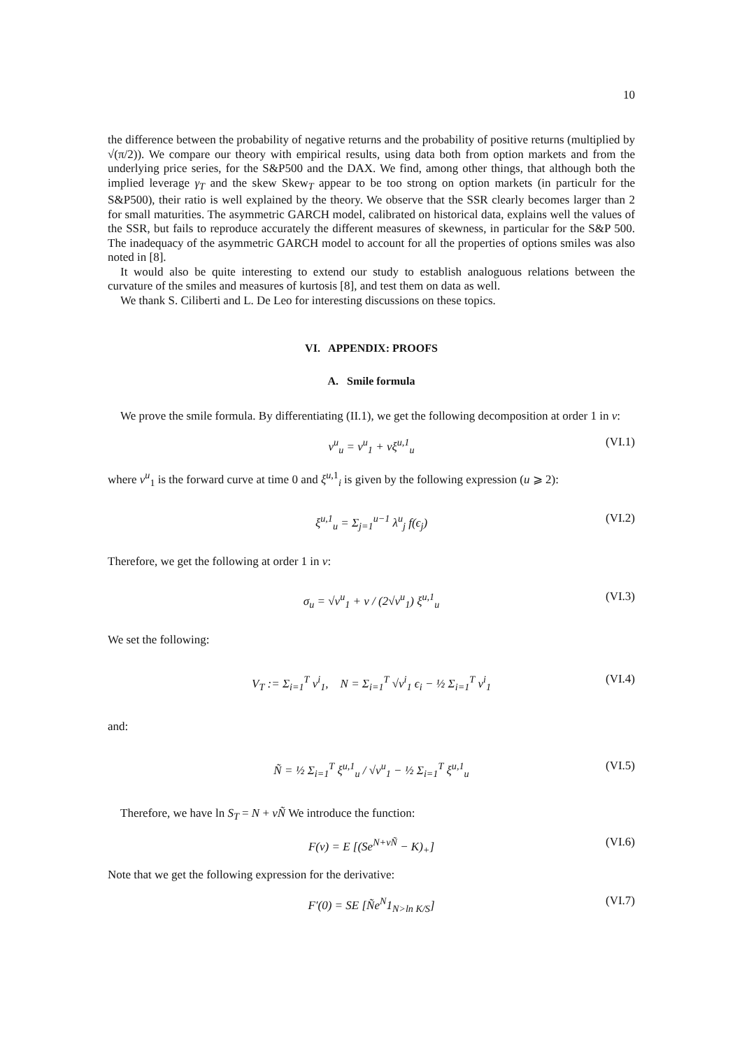10
the difference between the probability of negative returns and the probability of positive returns (multiplied by √(π/2)). We compare our theory with empirical results, using data both from option markets and from the underlying price series, for the S&P500 and the DAX. We find, among other things, that although both the implied leverage γ<sub>T</sub> and the skew Skew<sub>T</sub> appear to be too strong on option markets (in particulr for the S&P500), their ratio is well explained by the theory. We observe that the SSR clearly becomes larger than 2 for small maturities. The asymmetric GARCH model, calibrated on historical data, explains well the values of the SSR, but fails to reproduce accurately the different measures of skewness, in particular for the S&P 500. The inadequacy of the asymmetric GARCH model to account for all the properties of options smiles was also noted in [8].
It would also be quite interesting to extend our study to establish analoguous relations between the curvature of the smiles and measures of kurtosis [8], and test them on data as well.
We thank S. Ciliberti and L. De Leo for interesting discussions on these topics.
VI. APPENDIX: PROOFS
A. Smile formula
We prove the smile formula. By differentiating (II.1), we get the following decomposition at order 1 in ν:
v<sup>u</sup><sub>u</sub> = v<sup>u</sup><sub>1</sub> + νξ<sup>u,1</sup><sub>u</sub> (VI.1)
where v<sup>u</sup><sub>1</sub> is the forward curve at time 0 and ξ<sup>u,1</sup><sub>i</sub> is given by the following expression (u ⩾ 2):
ξ<sup>u,1</sup><sub>u</sub> = Σ<sub>j=1</sub><sup>u−1</sup> λ<sup>u</sup><sub>j</sub> f(ϵ<sub>j</sub>) (VI.2)
Therefore, we get the following at order 1 in ν:
σ<sub>u</sub> = √v<sup>u</sup><sub>1</sub> + ν / (2√v<sup>u</sup><sub>1</sub>) ξ<sup>u,1</sup><sub>u</sub> (VI.3)
We set the following:
V<sub>T</sub> := Σ<sub>i=1</sub><sup>T</sup> v<sup>i</sup><sub>1</sub>, N = Σ<sub>i=1</sub><sup>T</sup> √v<sup>i</sup><sub>1</sub> ϵ<sub>i</sub> − ½ Σ<sub>i=1</sub><sup>T</sup> v<sup>i</sup><sub>1</sub> (VI.4)
and:
Ñ = ½ Σ<sub>i=1</sub><sup>T</sup> ξ<sup>u,1</sup><sub>u</sub> / √v<sup>u</sup><sub>1</sub> − ½ Σ<sub>i=1</sub><sup>T</sup> ξ<sup>u,1</sup><sub>u</sub> (VI.5)
Therefore, we have ln S<sub>T</sub> = N + νÑ We introduce the function:
F(ν) = E [(Se<sup>N+νÑ</sup> − K)<sub>+</sub>] (VI.6)
Note that we get the following expression for the derivative:
F′(0) = SE [Ñe<sup>N</sup>1<sub>N>ln K/S</sub>] (VI.7)